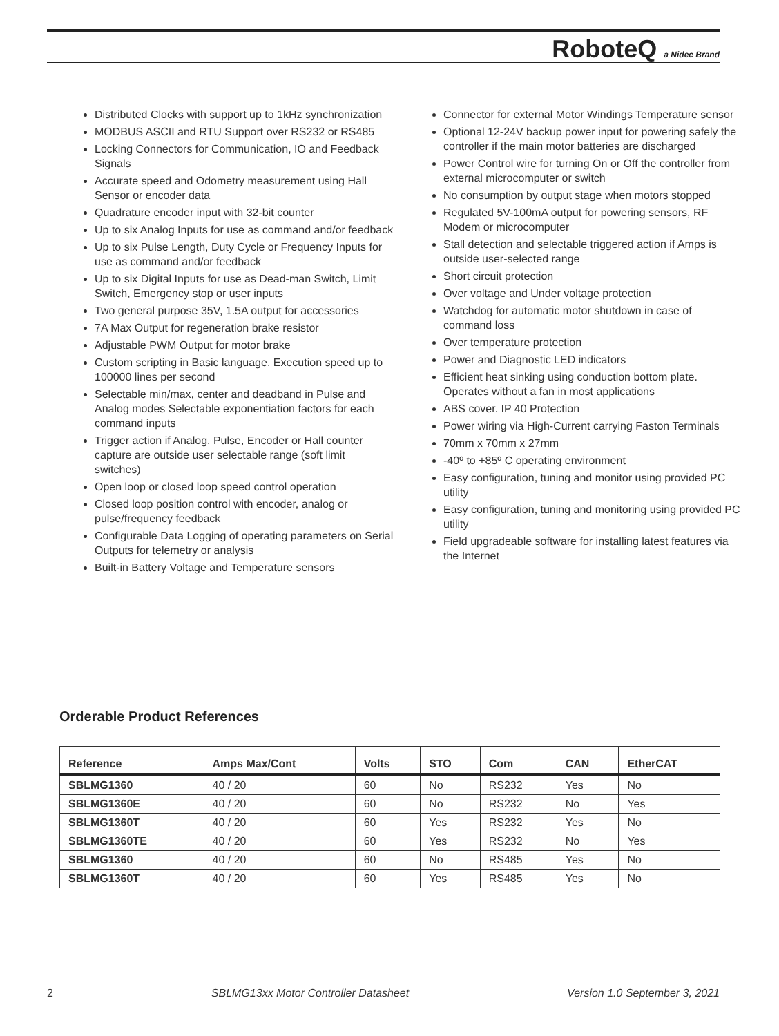RoboteQ a Nidec Brand
Distributed Clocks with support up to 1kHz synchronization
MODBUS ASCII and RTU Support over RS232 or RS485
Locking Connectors for Communication, IO and Feedback Signals
Accurate speed and Odometry measurement using Hall Sensor or encoder data
Quadrature encoder input with 32-bit counter
Up to six Analog Inputs for use as command and/or feedback
Up to six Pulse Length, Duty Cycle or Frequency Inputs for use as command and/or feedback
Up to six Digital Inputs for use as Dead-man Switch, Limit Switch, Emergency stop or user inputs
Two general purpose 35V, 1.5A output for accessories
7A Max Output for regeneration brake resistor
Adjustable PWM Output for motor brake
Custom scripting in Basic language. Execution speed up to 100000 lines per second
Selectable min/max, center and deadband in Pulse and Analog modes Selectable exponentiation factors for each command inputs
Trigger action if Analog, Pulse, Encoder or Hall counter capture are outside user selectable range (soft limit switches)
Open loop or closed loop speed control operation
Closed loop position control with encoder, analog or pulse/frequency feedback
Configurable Data Logging of operating parameters on Serial Outputs for telemetry or analysis
Built-in Battery Voltage and Temperature sensors
Connector for external Motor Windings Temperature sensor
Optional 12-24V backup power input for powering safely the controller if the main motor batteries are discharged
Power Control wire for turning On or Off the controller from external microcomputer or switch
No consumption by output stage when motors stopped
Regulated 5V-100mA output for powering sensors, RF Modem or microcomputer
Stall detection and selectable triggered action if Amps is outside user-selected range
Short circuit protection
Over voltage and Under voltage protection
Watchdog for automatic motor shutdown in case of command loss
Over temperature protection
Power and Diagnostic LED indicators
Efficient heat sinking using conduction bottom plate. Operates without a fan in most applications
ABS cover. IP 40 Protection
Power wiring via High-Current carrying Faston Terminals
70mm x 70mm x 27mm
-40º to +85º C operating environment
Easy configuration, tuning and monitor using provided PC utility
Easy configuration, tuning and monitoring using provided PC utility
Field upgradeable software for installing latest features via the Internet
Orderable Product References
| Reference | Amps Max/Cont | Volts | STO | Com | CAN | EtherCAT |
| --- | --- | --- | --- | --- | --- | --- |
| SBLMG1360 | 40 / 20 | 60 | No | RS232 | Yes | No |
| SBLMG1360E | 40 / 20 | 60 | No | RS232 | No | Yes |
| SBLMG1360T | 40 / 20 | 60 | Yes | RS232 | Yes | No |
| SBLMG1360TE | 40 / 20 | 60 | Yes | RS232 | No | Yes |
| SBLMG1360 | 40 / 20 | 60 | No | RS485 | Yes | No |
| SBLMG1360T | 40 / 20 | 60 | Yes | RS485 | Yes | No |
2 SBLMG13xx Motor Controller Datasheet Version 1.0 September 3, 2021